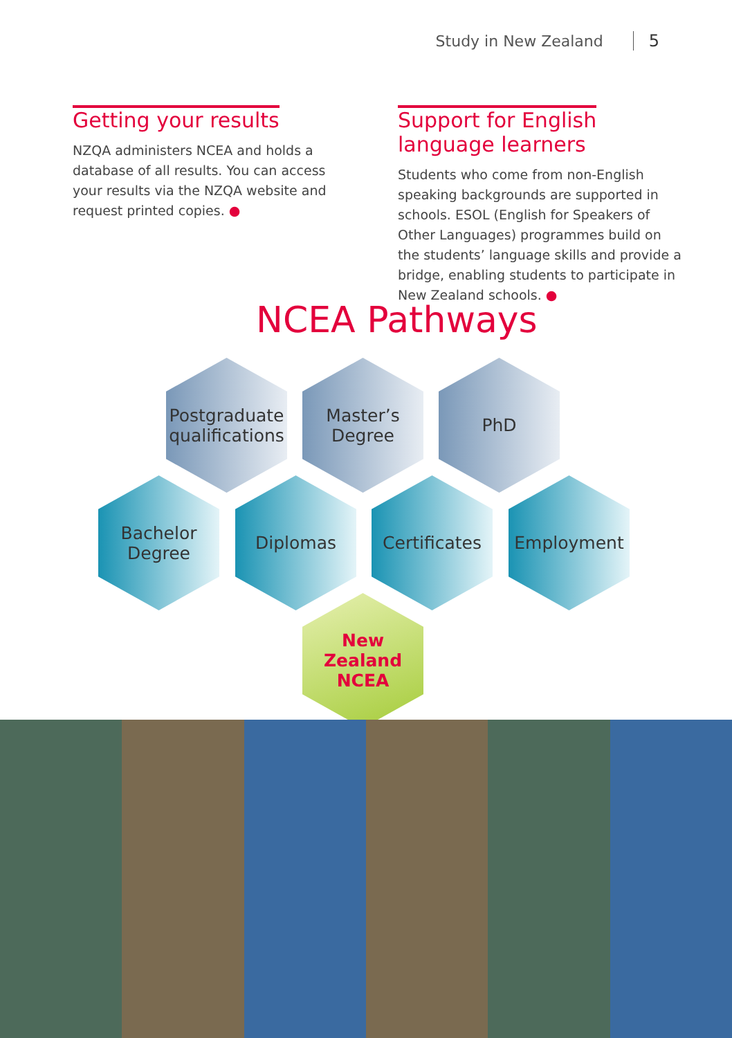Study in New Zealand 5
Getting your results
NZQA administers NCEA and holds a database of all results. You can access your results via the NZQA website and request printed copies. ●
Support for English
language learners
Students who come from non-English speaking backgrounds are supported in schools. ESOL (English for Speakers of Other Languages) programmes build on the students’ language skills and provide a bridge, enabling students to participate in New Zealand schools. ●
NCEA Pathways
Postgraduate
qualifications
Master’s
Degree
PhD
Bachelor
Degree
Diplomas
Certificates
Employment
New Zealand
NCEA